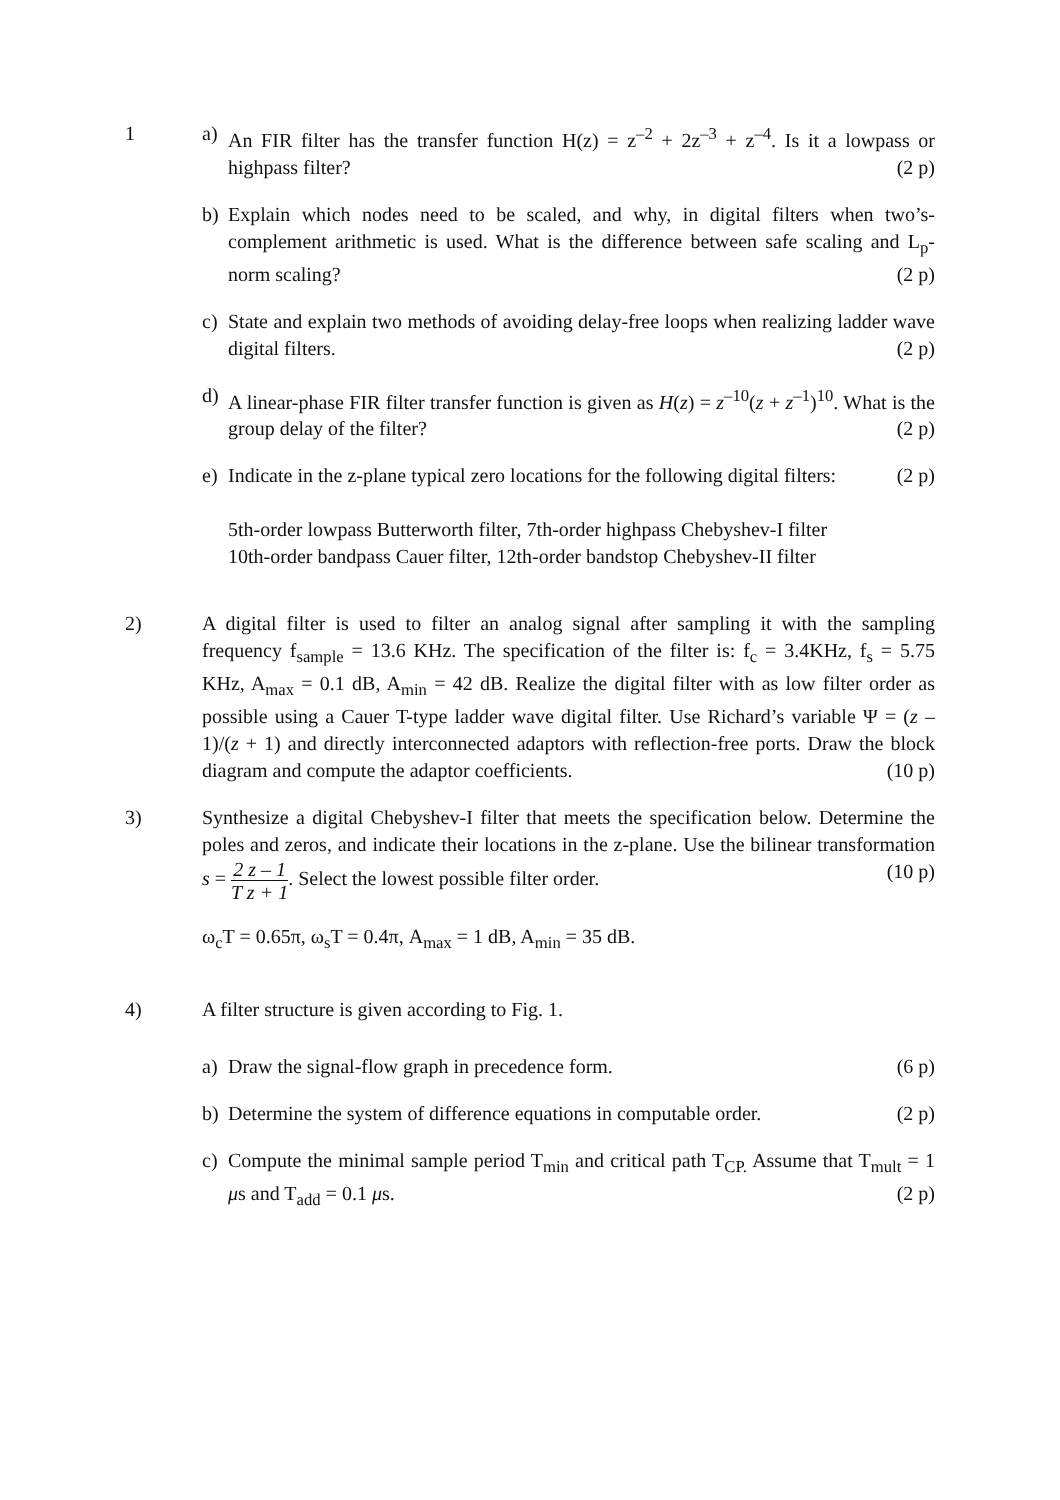1 a) An FIR filter has the transfer function H(z) = z<sup>–2</sup> + 2z<sup>–3</sup> + z<sup>–4</sup>. Is it a lowpass or highpass filter? (2 p)
b) Explain which nodes need to be scaled, and why, in digital filters when two’s-complement arithmetic is used. What is the difference between safe scaling and L<sub>p</sub>-norm scaling? (2 p)
c) State and explain two methods of avoiding delay-free loops when realizing ladder wave digital filters. (2 p)
d) A linear-phase FIR filter transfer function is given as H(z) = z<sup>–10</sup>(z + z<sup>–1</sup>)<sup>10</sup>. What is the group delay of the filter? (2 p)
e) Indicate in the z-plane typical zero locations for the following digital filters: (2 p)
5th-order lowpass Butterworth filter, 7th-order highpass Chebyshev-I filter
10th-order bandpass Cauer filter, 12th-order bandstop Chebyshev-II filter
2) A digital filter is used to filter an analog signal after sampling it with the sampling frequency f<sub>sample</sub> = 13.6 KHz. The specification of the filter is: f<sub>c</sub> = 3.4KHz, f<sub>s</sub> = 5.75 KHz, A<sub>max</sub> = 0.1 dB, A<sub>min</sub> = 42 dB. Realize the digital filter with as low filter order as possible using a Cauer T-type ladder wave digital filter. Use Richard’s variable Ψ = (z – 1)/(z + 1) and directly interconnected adaptors with reflection-free ports. Draw the block diagram and compute the adaptor coefficients. (10 p)
3) Synthesize a digital Chebyshev-I filter that meets the specification below. Determine the poles and zeros, and indicate their locations in the z-plane. Use the bilinear transformation s = 2 z – 1 T z + 1. Select the lowest possible filter order. (10 p)
ω<sub>c</sub>T = 0.65π, ω<sub>s</sub>T = 0.4π, A<sub>max</sub> = 1 dB, A<sub>min</sub> = 35 dB.
4) A filter structure is given according to Fig. 1.
a) Draw the signal-flow graph in precedence form. (6 p)
b) Determine the system of difference equations in computable order. (2 p)
c) Compute the minimal sample period T<sub>min</sub> and critical path T<sub>CP.</sub> Assume that T<sub>mult</sub> = 1 μs and T<sub>add</sub> = 0.1 μs. (2 p)